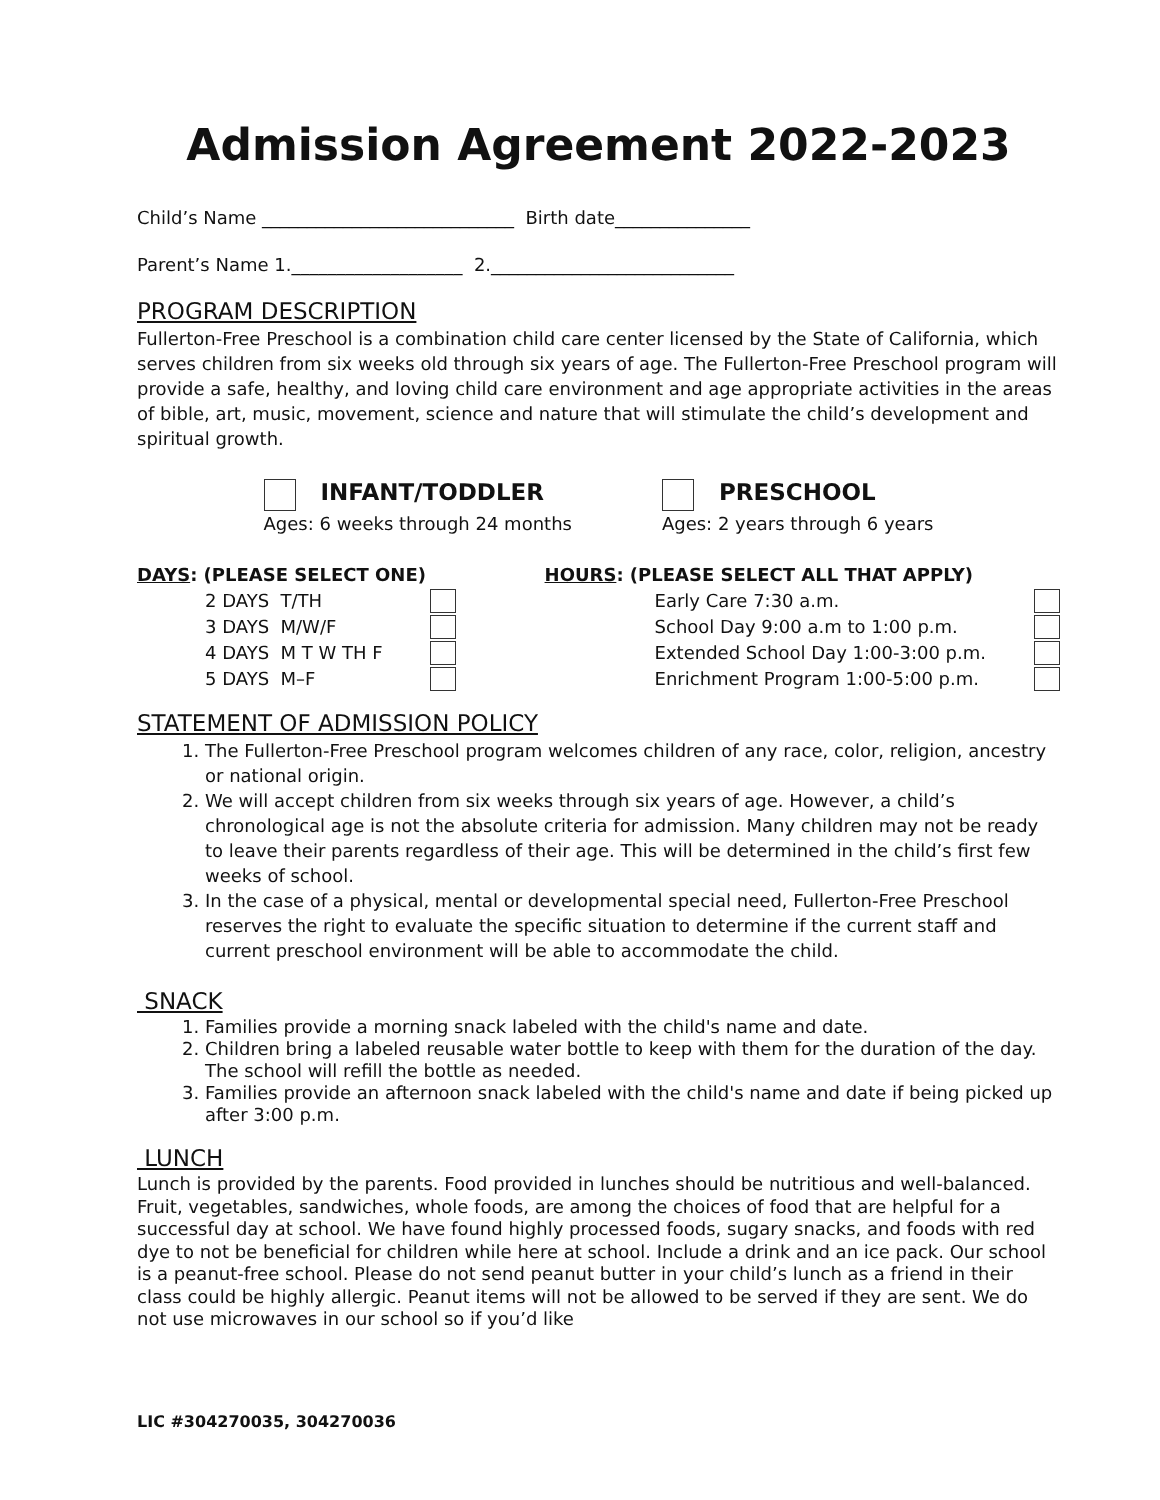Admission Agreement 2022-2023
Child’s Name ____________________________ Birth date_______________
Parent’s Name 1.___________________ 2.___________________________
PROGRAM DESCRIPTION
Fullerton-Free Preschool is a combination child care center licensed by the State of California, which serves children from six weeks old through six years of age. The Fullerton-Free Preschool program will provide a safe, healthy, and loving child care environment and age appropriate activities in the areas of bible, art, music, movement, science and nature that will stimulate the child’s development and spiritual growth.
INFANT/TODDLER
Ages: 6 weeks through 24 months
PRESCHOOL
Ages: 2 years through 6 years
DAYS: (PLEASE SELECT ONE)
| 2 DAYS T/TH | |
| 3 DAYS M/W/F | |
| 4 DAYS M T W TH F | |
| 5 DAYS M–F | |
HOURS: (PLEASE SELECT ALL THAT APPLY)
| Early Care 7:30 a.m. | |
| School Day 9:00 a.m to 1:00 p.m. | |
| Extended School Day 1:00-3:00 p.m. | |
| Enrichment Program 1:00-5:00 p.m. | |
STATEMENT OF ADMISSION POLICY
1. The Fullerton-Free Preschool program welcomes children of any race, color, religion, ancestry or national origin.
2. We will accept children from six weeks through six years of age. However, a child’s chronological age is not the absolute criteria for admission. Many children may not be ready to leave their parents regardless of their age. This will be determined in the child’s first few weeks of school.
3. In the case of a physical, mental or developmental special need, Fullerton-Free Preschool reserves the right to evaluate the specific situation to determine if the current staff and current preschool environment will be able to accommodate the child.
SNACK
1. Families provide a morning snack labeled with the child's name and date.
2. Children bring a labeled reusable water bottle to keep with them for the duration of the day. The school will refill the bottle as needed.
3. Families provide an afternoon snack labeled with the child's name and date if being picked up after 3:00 p.m.
LUNCH
Lunch is provided by the parents. Food provided in lunches should be nutritious and well-balanced. Fruit, vegetables, sandwiches, whole foods, are among the choices of food that are helpful for a successful day at school. We have found highly processed foods, sugary snacks, and foods with red dye to not be beneficial for children while here at school. Include a drink and an ice pack. Our school is a peanut-free school. Please do not send peanut butter in your child’s lunch as a friend in their class could be highly allergic. Peanut items will not be allowed to be served if they are sent. We do not use microwaves in our school so if you’d like
LIC #304270035, 304270036